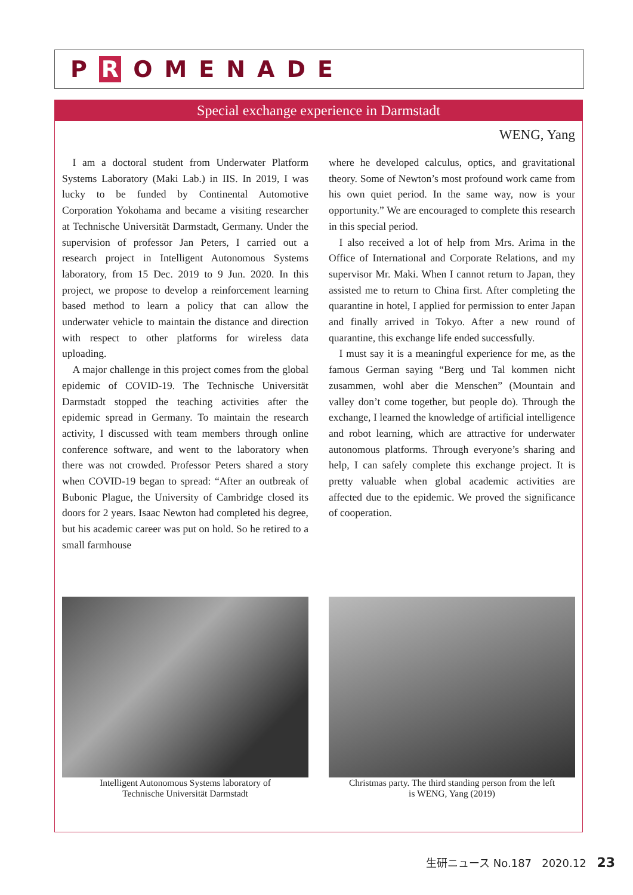P R OMENADE
Special exchange experience in Darmstadt
WENG, Yang
I am a doctoral student from Underwater Platform Systems Laboratory (Maki Lab.) in IIS. In 2019, I was lucky to be funded by Continental Automotive Corporation Yokohama and became a visiting researcher at Technische Universität Darmstadt, Germany. Under the supervision of professor Jan Peters, I carried out a research project in Intelligent Autonomous Systems laboratory, from 15 Dec. 2019 to 9 Jun. 2020. In this project, we propose to develop a reinforcement learning based method to learn a policy that can allow the underwater vehicle to maintain the distance and direction with respect to other platforms for wireless data uploading.
A major challenge in this project comes from the global epidemic of COVID-19. The Technische Universität Darmstadt stopped the teaching activities after the epidemic spread in Germany. To maintain the research activity, I discussed with team members through online conference software, and went to the laboratory when there was not crowded. Professor Peters shared a story when COVID-19 began to spread: “After an outbreak of Bubonic Plague, the University of Cambridge closed its doors for 2 years. Isaac Newton had completed his degree, but his academic career was put on hold. So he retired to a small farmhouse
where he developed calculus, optics, and gravitational theory. Some of Newton’s most profound work came from his own quiet period. In the same way, now is your opportunity.” We are encouraged to complete this research in this special period.
I also received a lot of help from Mrs. Arima in the Office of International and Corporate Relations, and my supervisor Mr. Maki. When I cannot return to Japan, they assisted me to return to China first. After completing the quarantine in hotel, I applied for permission to enter Japan and finally arrived in Tokyo. After a new round of quarantine, this exchange life ended successfully.
I must say it is a meaningful experience for me, as the famous German saying “Berg und Tal kommen nicht zusammen, wohl aber die Menschen” (Mountain and valley don’t come together, but people do). Through the exchange, I learned the knowledge of artificial intelligence and robot learning, which are attractive for underwater autonomous platforms. Through everyone’s sharing and help, I can safely complete this exchange project. It is pretty valuable when global academic activities are affected due to the epidemic. We proved the significance of cooperation.
Intelligent Autonomous Systems laboratory of
Technische Universität Darmstadt
Christmas party. The third standing person from the left
is WENG, Yang (2019)
生研ニュース No.187 2020.12 23